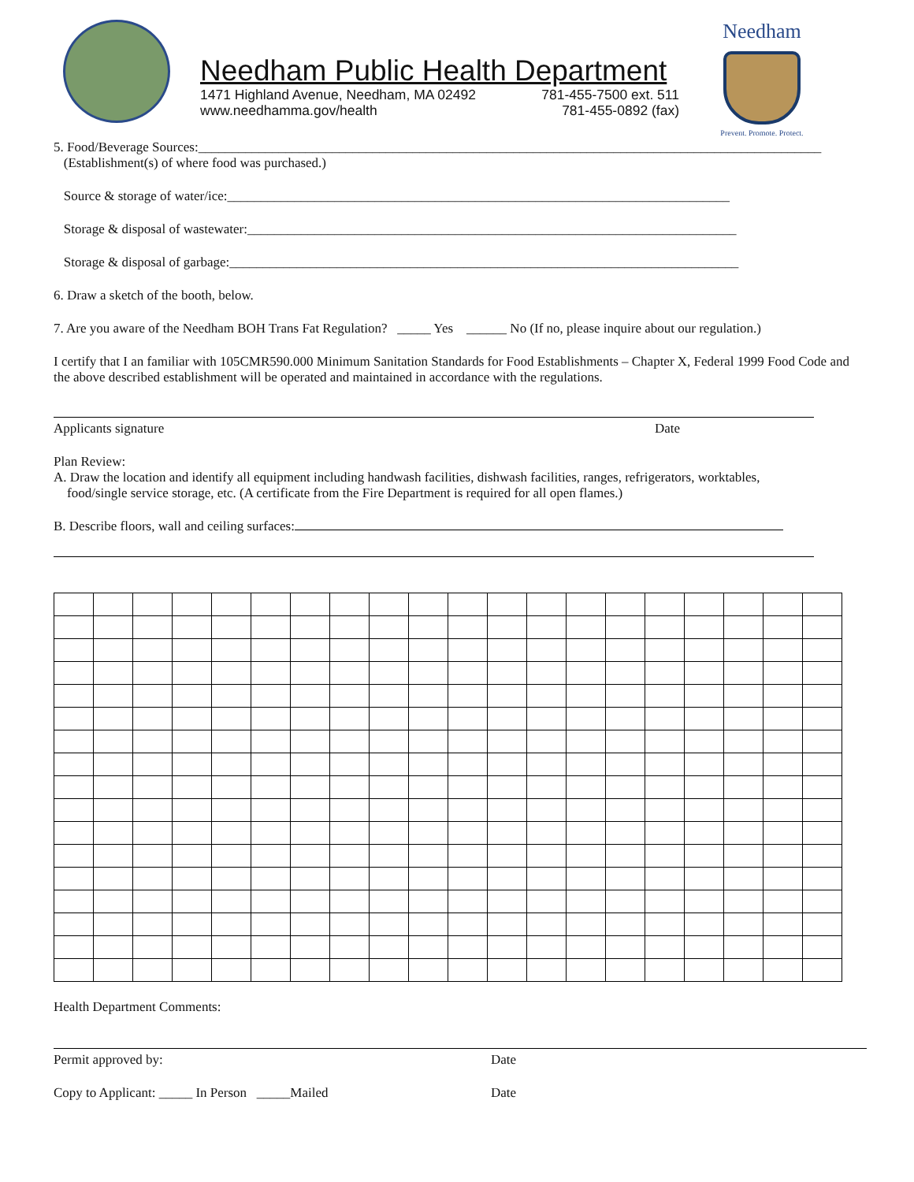Needham Public Health Department
1471 Highland Avenue, Needham, MA 02492 781-455-7500 ext. 511
www.needhamma.gov/health 781-455-0892 (fax)
Needham
Prevent. Promote. Protect.
5. Food/Beverage Sources:_____________________________________________________________________________________________
(Establishment(s) of where food was purchased.)
Source & storage of water/ice:___________________________________________________________________________
Storage & disposal of wastewater:_________________________________________________________________________
Storage & disposal of garbage:____________________________________________________________________________
6. Draw a sketch of the booth, below.
7. Are you aware of the Needham BOH Trans Fat Regulation? _____ Yes ______ No (If no, please inquire about our regulation.)
I certify that I an familiar with 105CMR590.000 Minimum Sanitation Standards for Food Establishments – Chapter X, Federal 1999 Food Code and the above described establishment will be operated and maintained in accordance with the regulations.
Applicants signature Date
Plan Review:
A. Draw the location and identify all equipment including handwash facilities, dishwash facilities, ranges, refrigerators, worktables,
food/single service storage, etc. (A certificate from the Fire Department is required for all open flames.)
B. Describe floors, wall and ceiling surfaces:
Health Department Comments:
Permit approved by: Date
Copy to Applicant: _____ In Person _____Mailed Date